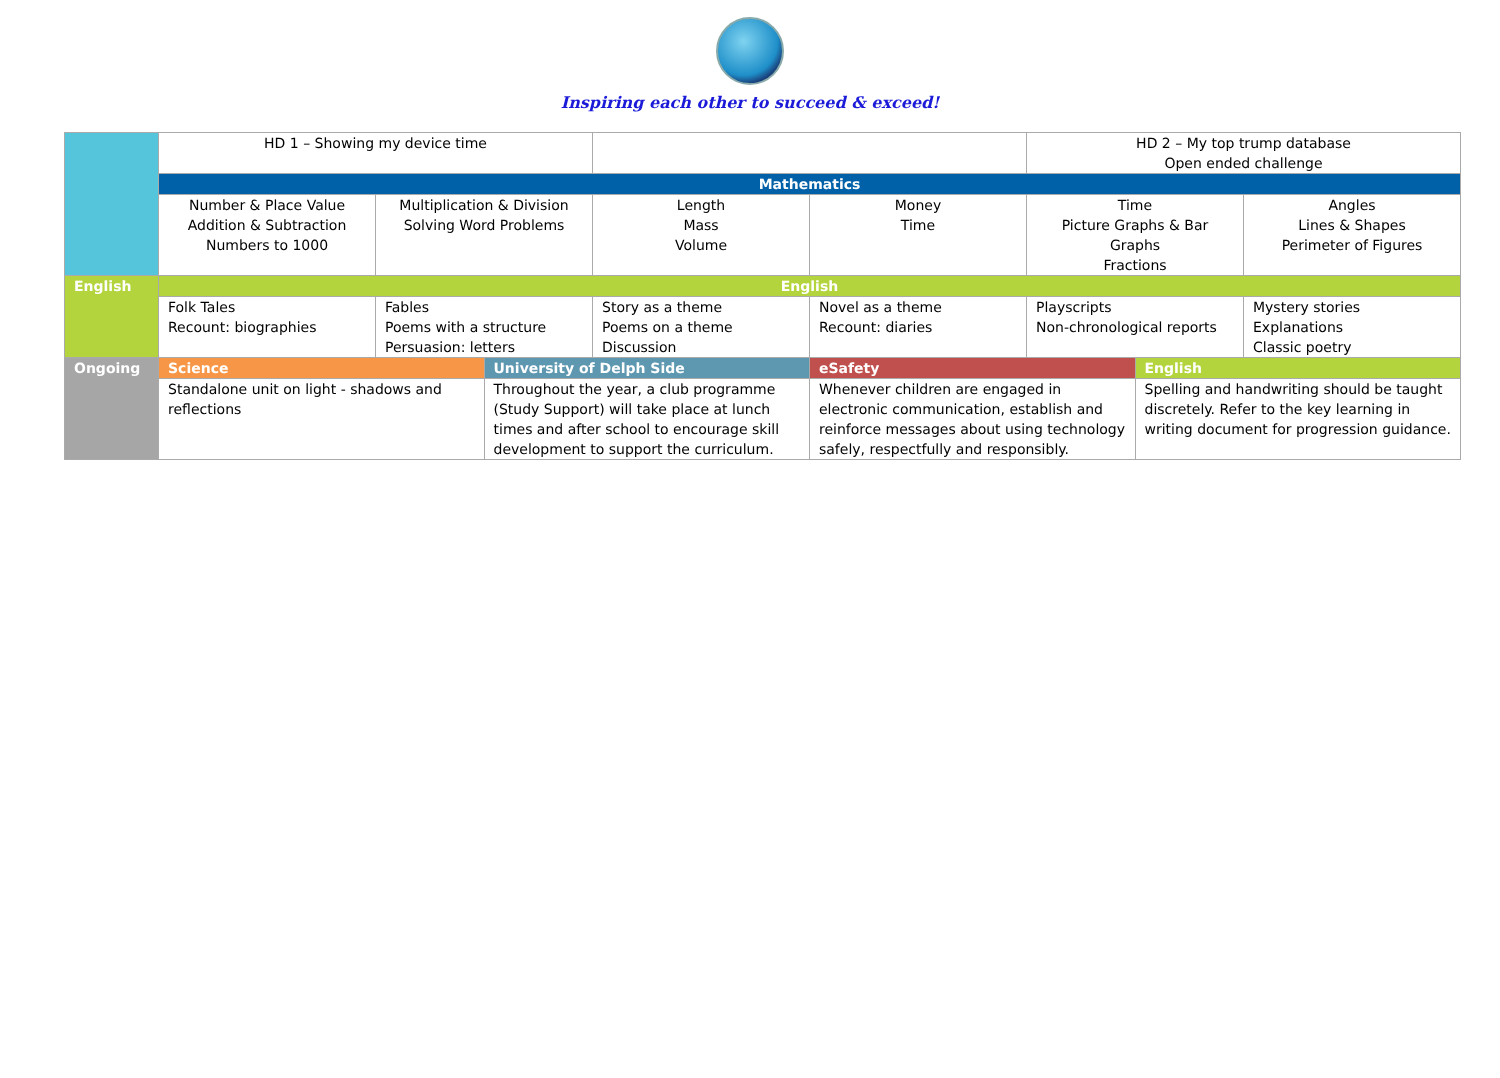Inspiring each other to succeed & exceed!
| | HD 1 – Showing my device time | | | | | HD 2 – My top trump database Open ended challenge | | |
| | Mathematics | | | | | | | |
| | Number & Place Value Addition & Subtraction Numbers to 1000 | Multiplication & Division Solving Word Problems | | Length Mass Volume | Money Time | Time Picture Graphs & Bar Graphs Fractions | | Angles Lines & Shapes Perimeter of Figures |
| English | English | | | | | | | |
| | Folk Tales Recount: biographies | Fables Poems with a structure Persuasion: letters | | Story as a theme Poems on a theme Discussion | Novel as a theme Recount: diaries | Playscripts Non-chronological reports | | Mystery stories Explanations Classic poetry |
| Ongoing | Science | | University of Delph Side | | eSafety | | English | |
| | Standalone unit on light - shadows and reflections | | Throughout the year, a club programme (Study Support) will take place at lunch times and after school to encourage skill development to support the curriculum. | | Whenever children are engaged in electronic communication, establish and reinforce messages about using technology safely, respectfully and responsibly. | | Spelling and handwriting should be taught discretely. Refer to the key learning in writing document for progression guidance. | |